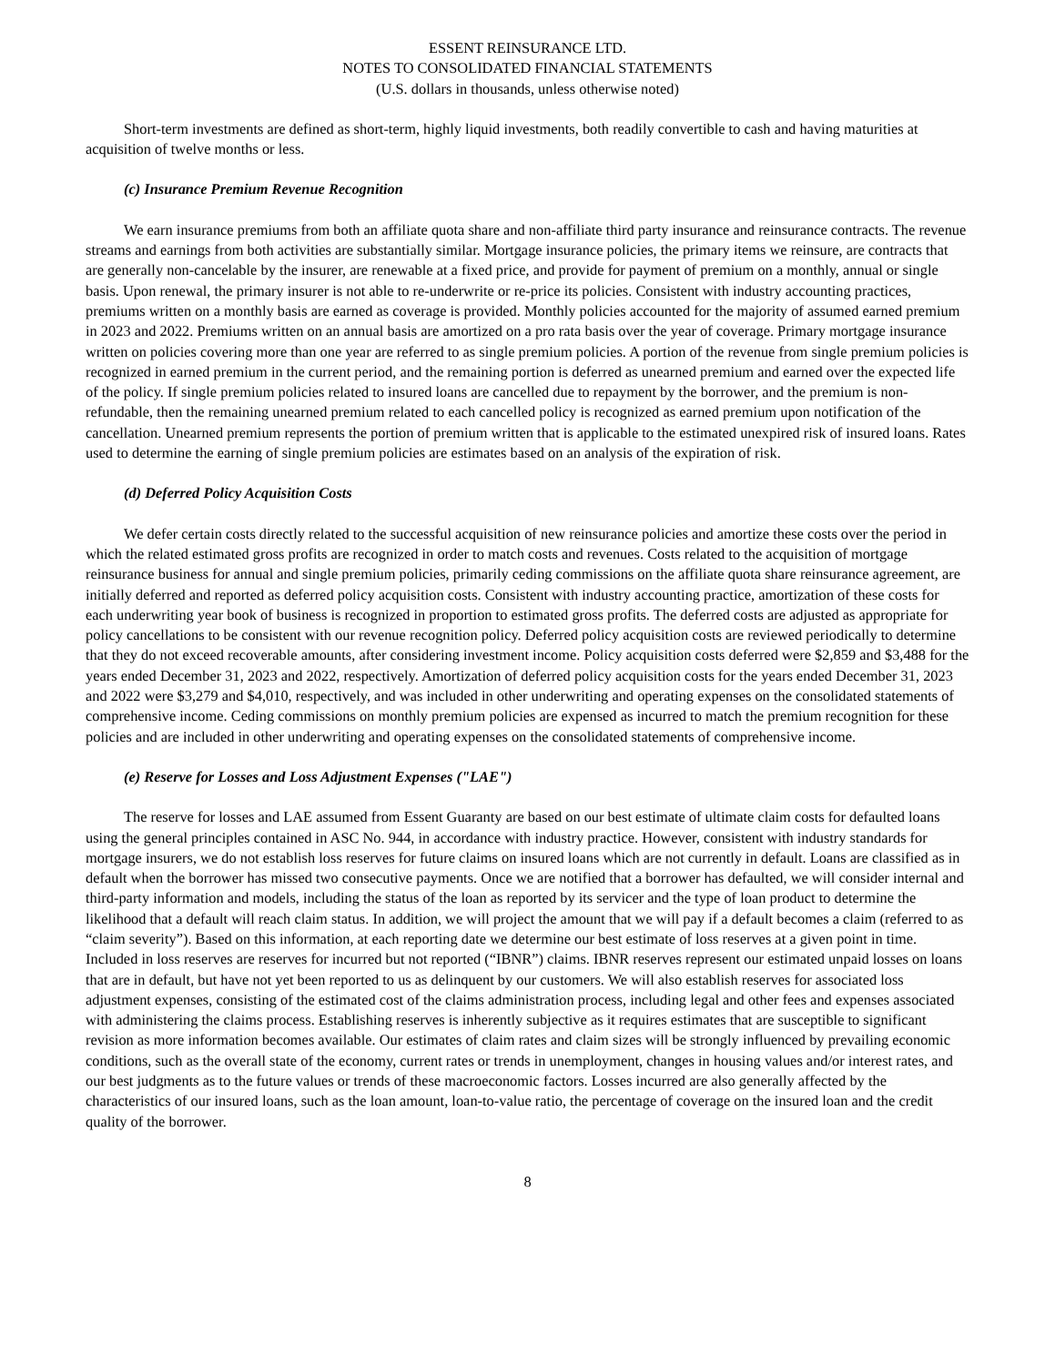ESSENT REINSURANCE LTD.
NOTES TO CONSOLIDATED FINANCIAL STATEMENTS
(U.S. dollars in thousands, unless otherwise noted)
Short-term investments are defined as short-term, highly liquid investments, both readily convertible to cash and having maturities at acquisition of twelve months or less.
(c) Insurance Premium Revenue Recognition
We earn insurance premiums from both an affiliate quota share and non-affiliate third party insurance and reinsurance contracts. The revenue streams and earnings from both activities are substantially similar. Mortgage insurance policies, the primary items we reinsure, are contracts that are generally non-cancelable by the insurer, are renewable at a fixed price, and provide for payment of premium on a monthly, annual or single basis. Upon renewal, the primary insurer is not able to re-underwrite or re-price its policies. Consistent with industry accounting practices, premiums written on a monthly basis are earned as coverage is provided. Monthly policies accounted for the majority of assumed earned premium in 2023 and 2022. Premiums written on an annual basis are amortized on a pro rata basis over the year of coverage. Primary mortgage insurance written on policies covering more than one year are referred to as single premium policies. A portion of the revenue from single premium policies is recognized in earned premium in the current period, and the remaining portion is deferred as unearned premium and earned over the expected life of the policy. If single premium policies related to insured loans are cancelled due to repayment by the borrower, and the premium is non-refundable, then the remaining unearned premium related to each cancelled policy is recognized as earned premium upon notification of the cancellation. Unearned premium represents the portion of premium written that is applicable to the estimated unexpired risk of insured loans. Rates used to determine the earning of single premium policies are estimates based on an analysis of the expiration of risk.
(d) Deferred Policy Acquisition Costs
We defer certain costs directly related to the successful acquisition of new reinsurance policies and amortize these costs over the period in which the related estimated gross profits are recognized in order to match costs and revenues. Costs related to the acquisition of mortgage reinsurance business for annual and single premium policies, primarily ceding commissions on the affiliate quota share reinsurance agreement, are initially deferred and reported as deferred policy acquisition costs. Consistent with industry accounting practice, amortization of these costs for each underwriting year book of business is recognized in proportion to estimated gross profits. The deferred costs are adjusted as appropriate for policy cancellations to be consistent with our revenue recognition policy. Deferred policy acquisition costs are reviewed periodically to determine that they do not exceed recoverable amounts, after considering investment income. Policy acquisition costs deferred were $2,859 and $3,488 for the years ended December 31, 2023 and 2022, respectively. Amortization of deferred policy acquisition costs for the years ended December 31, 2023 and 2022 were $3,279 and $4,010, respectively, and was included in other underwriting and operating expenses on the consolidated statements of comprehensive income. Ceding commissions on monthly premium policies are expensed as incurred to match the premium recognition for these policies and are included in other underwriting and operating expenses on the consolidated statements of comprehensive income.
(e) Reserve for Losses and Loss Adjustment Expenses ("LAE")
The reserve for losses and LAE assumed from Essent Guaranty are based on our best estimate of ultimate claim costs for defaulted loans using the general principles contained in ASC No. 944, in accordance with industry practice. However, consistent with industry standards for mortgage insurers, we do not establish loss reserves for future claims on insured loans which are not currently in default. Loans are classified as in default when the borrower has missed two consecutive payments. Once we are notified that a borrower has defaulted, we will consider internal and third-party information and models, including the status of the loan as reported by its servicer and the type of loan product to determine the likelihood that a default will reach claim status. In addition, we will project the amount that we will pay if a default becomes a claim (referred to as “claim severity”). Based on this information, at each reporting date we determine our best estimate of loss reserves at a given point in time. Included in loss reserves are reserves for incurred but not reported (“IBNR”) claims. IBNR reserves represent our estimated unpaid losses on loans that are in default, but have not yet been reported to us as delinquent by our customers. We will also establish reserves for associated loss adjustment expenses, consisting of the estimated cost of the claims administration process, including legal and other fees and expenses associated with administering the claims process. Establishing reserves is inherently subjective as it requires estimates that are susceptible to significant revision as more information becomes available. Our estimates of claim rates and claim sizes will be strongly influenced by prevailing economic conditions, such as the overall state of the economy, current rates or trends in unemployment, changes in housing values and/or interest rates, and our best judgments as to the future values or trends of these macroeconomic factors. Losses incurred are also generally affected by the characteristics of our insured loans, such as the loan amount, loan-to-value ratio, the percentage of coverage on the insured loan and the credit quality of the borrower.
8